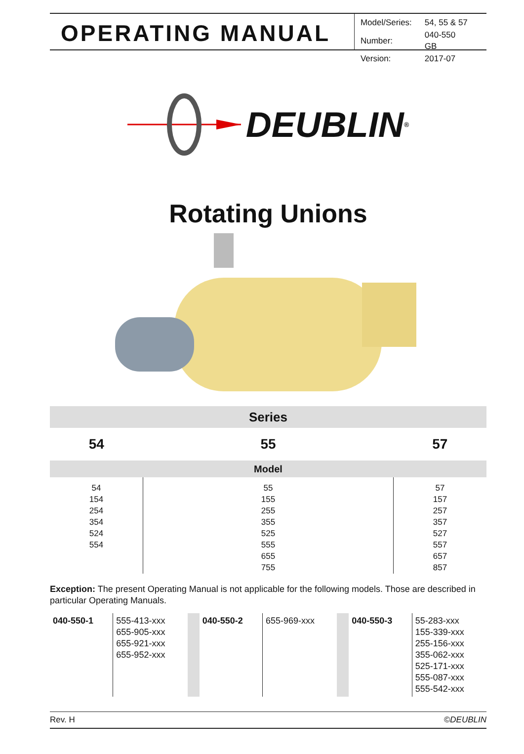OPERATING MANUAL
| Model/Series: | 54, 55 & 57 |
| Number: | 040-550 GB |
| Version: | 2017-07 |
DEUBLIN<sup>®</sup>
Rotating Unions
| Series | | |
| 54 | 55 | 57 |
| Model | | |
| 54 154 254 354 524 554 | 55 155 255 355 525 555 655 755 | 57 157 257 357 527 557 657 857 |
Exception: The present Operating Manual is not applicable for the following models. Those are described in particular Operating Manuals.
| 040-550-1 | 555-413-xxx 655-905-xxx 655-921-xxx 655-952-xxx | | 040-550-2 | 655-969-xxx | | 040-550-3 | 55-283-xxx 155-339-xxx 255-156-xxx 355-062-xxx 525-171-xxx 555-087-xxx 555-542-xxx |
Rev. H ©DEUBLIN